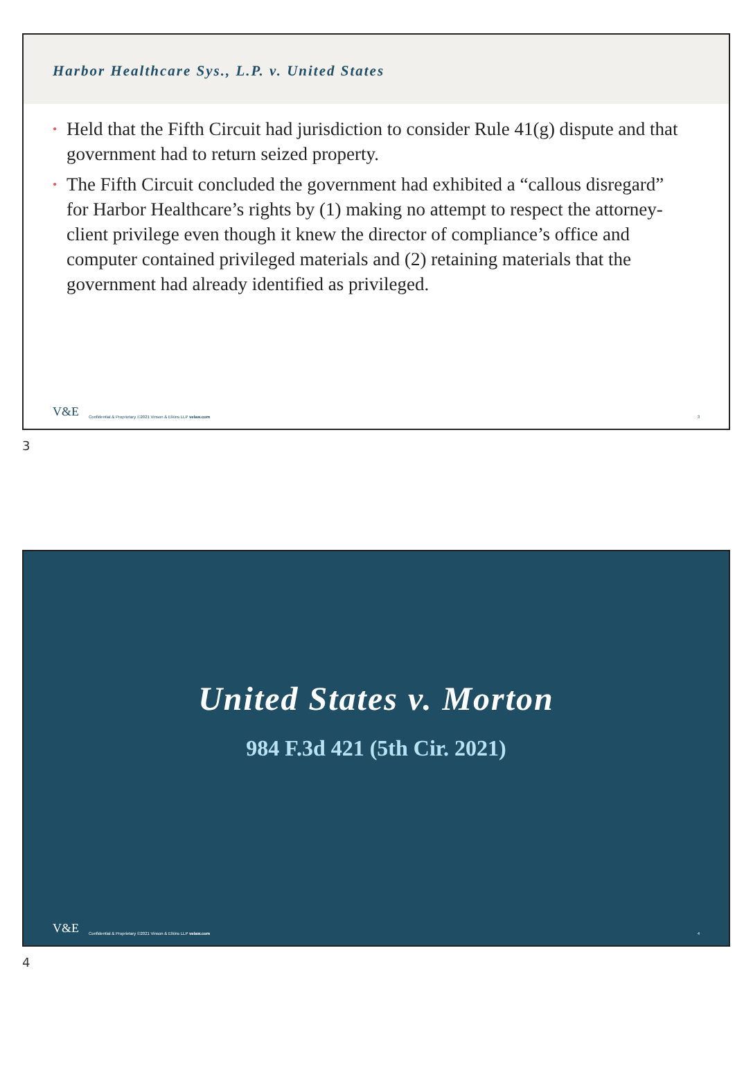Harbor Healthcare Sys., L.P. v. United States
• Held that the Fifth Circuit had jurisdiction to consider Rule 41(g) dispute and that government had to return seized property.
• The Fifth Circuit concluded the government had exhibited a “callous disregard” for Harbor Healthcare’s rights by (1) making no attempt to respect the attorney-client privilege even though it knew the director of compliance’s office and computer contained privileged materials and (2) retaining materials that the government had already identified as privileged.
V&E Confidential & Proprietary ©2021 Vinson & Elkins LLP velaw.com 3
3
United States v. Morton
984 F.3d 421 (5th Cir. 2021)
V&E Confidential & Proprietary ©2021 Vinson & Elkins LLP velaw.com 4
4